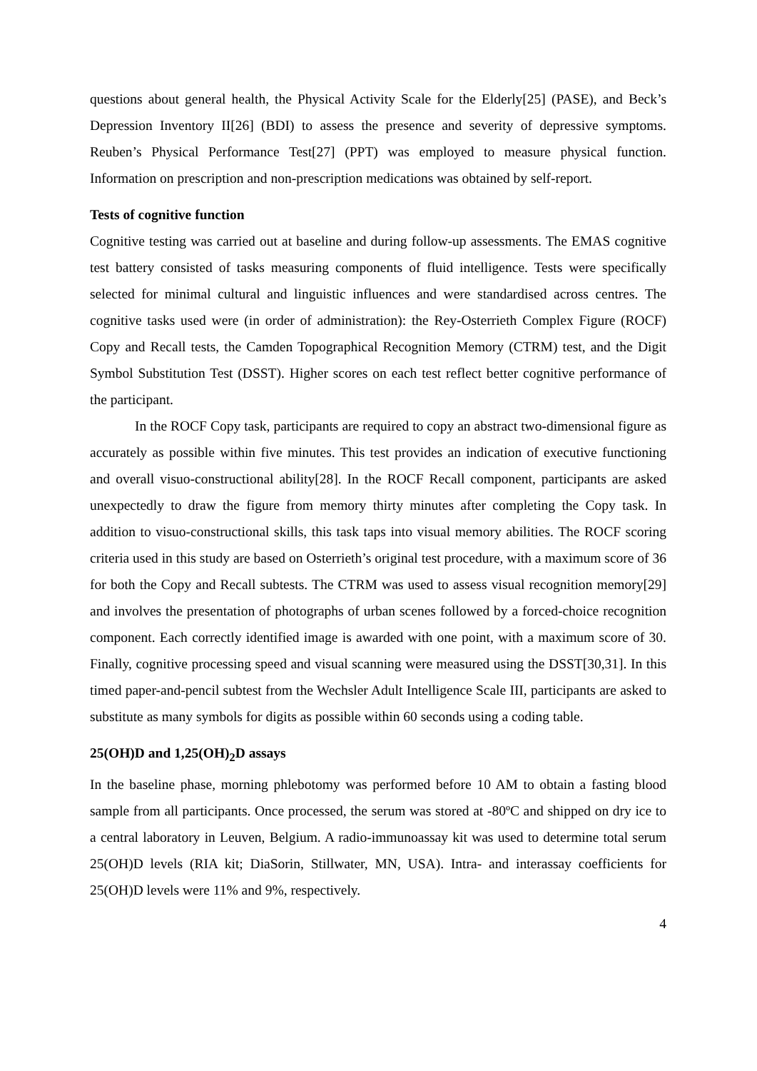questions about general health, the Physical Activity Scale for the Elderly[25] (PASE), and Beck’s Depression Inventory II[26] (BDI) to assess the presence and severity of depressive symptoms. Reuben’s Physical Performance Test[27] (PPT) was employed to measure physical function. Information on prescription and non-prescription medications was obtained by self-report.
Tests of cognitive function
Cognitive testing was carried out at baseline and during follow-up assessments. The EMAS cognitive test battery consisted of tasks measuring components of fluid intelligence. Tests were specifically selected for minimal cultural and linguistic influences and were standardised across centres. The cognitive tasks used were (in order of administration): the Rey-Osterrieth Complex Figure (ROCF) Copy and Recall tests, the Camden Topographical Recognition Memory (CTRM) test, and the Digit Symbol Substitution Test (DSST). Higher scores on each test reflect better cognitive performance of the participant.
In the ROCF Copy task, participants are required to copy an abstract two-dimensional figure as accurately as possible within five minutes. This test provides an indication of executive functioning and overall visuo-constructional ability[28]. In the ROCF Recall component, participants are asked unexpectedly to draw the figure from memory thirty minutes after completing the Copy task. In addition to visuo-constructional skills, this task taps into visual memory abilities. The ROCF scoring criteria used in this study are based on Osterrieth’s original test procedure, with a maximum score of 36 for both the Copy and Recall subtests. The CTRM was used to assess visual recognition memory[29] and involves the presentation of photographs of urban scenes followed by a forced-choice recognition component. Each correctly identified image is awarded with one point, with a maximum score of 30. Finally, cognitive processing speed and visual scanning were measured using the DSST[30,31]. In this timed paper-and-pencil subtest from the Wechsler Adult Intelligence Scale III, participants are asked to substitute as many symbols for digits as possible within 60 seconds using a coding table.
25(OH)D and 1,25(OH)<sub>2</sub>D assays
In the baseline phase, morning phlebotomy was performed before 10 AM to obtain a fasting blood sample from all participants. Once processed, the serum was stored at -80ºC and shipped on dry ice to a central laboratory in Leuven, Belgium. A radio-immunoassay kit was used to determine total serum 25(OH)D levels (RIA kit; DiaSorin, Stillwater, MN, USA). Intra- and interassay coefficients for 25(OH)D levels were 11% and 9%, respectively.
4